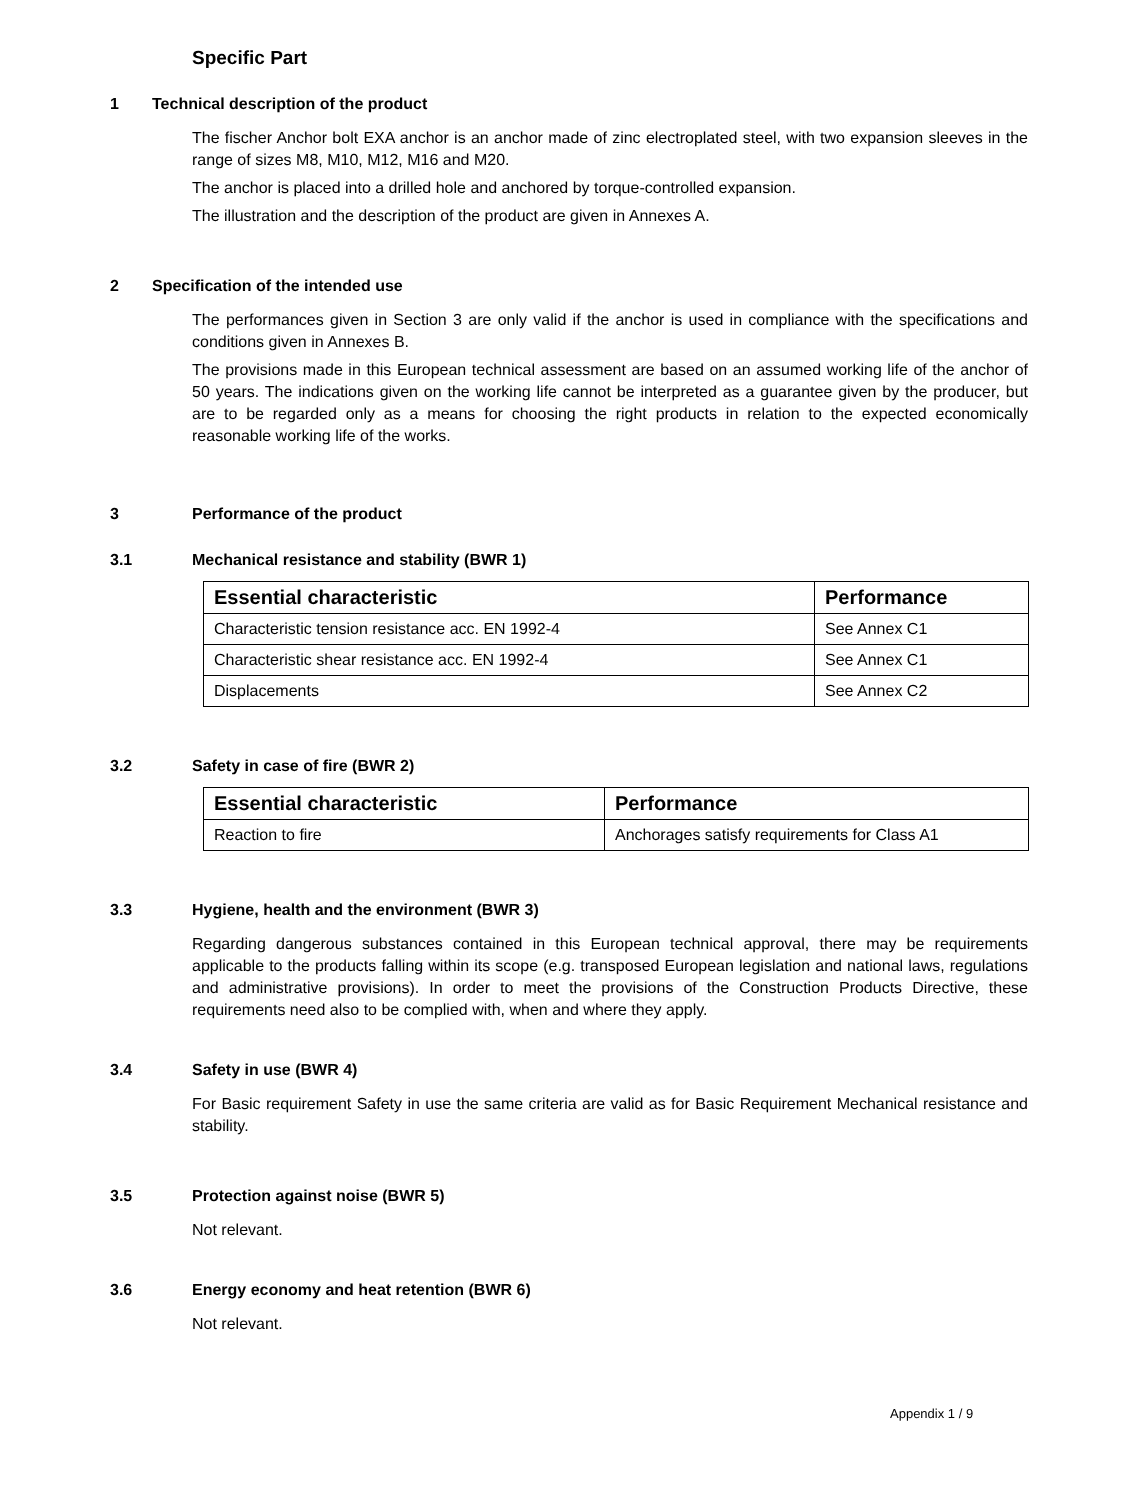Specific Part
1 Technical description of the product
The fischer Anchor bolt EXA anchor is an anchor made of zinc electroplated steel, with two expansion sleeves in the range of sizes M8, M10, M12, M16 and M20.
The anchor is placed into a drilled hole and anchored by torque-controlled expansion.
The illustration and the description of the product are given in Annexes A.
2 Specification of the intended use
The performances given in Section 3 are only valid if the anchor is used in compliance with the specifications and conditions given in Annexes B.
The provisions made in this European technical assessment are based on an assumed working life of the anchor of 50 years. The indications given on the working life cannot be interpreted as a guarantee given by the producer, but are to be regarded only as a means for choosing the right products in relation to the expected economically reasonable working life of the works.
3 Performance of the product
3.1 Mechanical resistance and stability (BWR 1)
| Essential characteristic | Performance |
| --- | --- |
| Characteristic tension resistance acc. EN 1992-4 | See Annex C1 |
| Characteristic shear resistance acc. EN 1992-4 | See Annex C1 |
| Displacements | See Annex C2 |
3.2 Safety in case of fire (BWR 2)
| Essential characteristic | Performance |
| --- | --- |
| Reaction to fire | Anchorages satisfy requirements for Class A1 |
3.3 Hygiene, health and the environment (BWR 3)
Regarding dangerous substances contained in this European technical approval, there may be requirements applicable to the products falling within its scope (e.g. transposed European legislation and national laws, regulations and administrative provisions). In order to meet the provisions of the Construction Products Directive, these requirements need also to be complied with, when and where they apply.
3.4 Safety in use (BWR 4)
For Basic requirement Safety in use the same criteria are valid as for Basic Requirement Mechanical resistance and stability.
3.5 Protection against noise (BWR 5)
Not relevant.
3.6 Energy economy and heat retention (BWR 6)
Not relevant.
Appendix 1 / 9